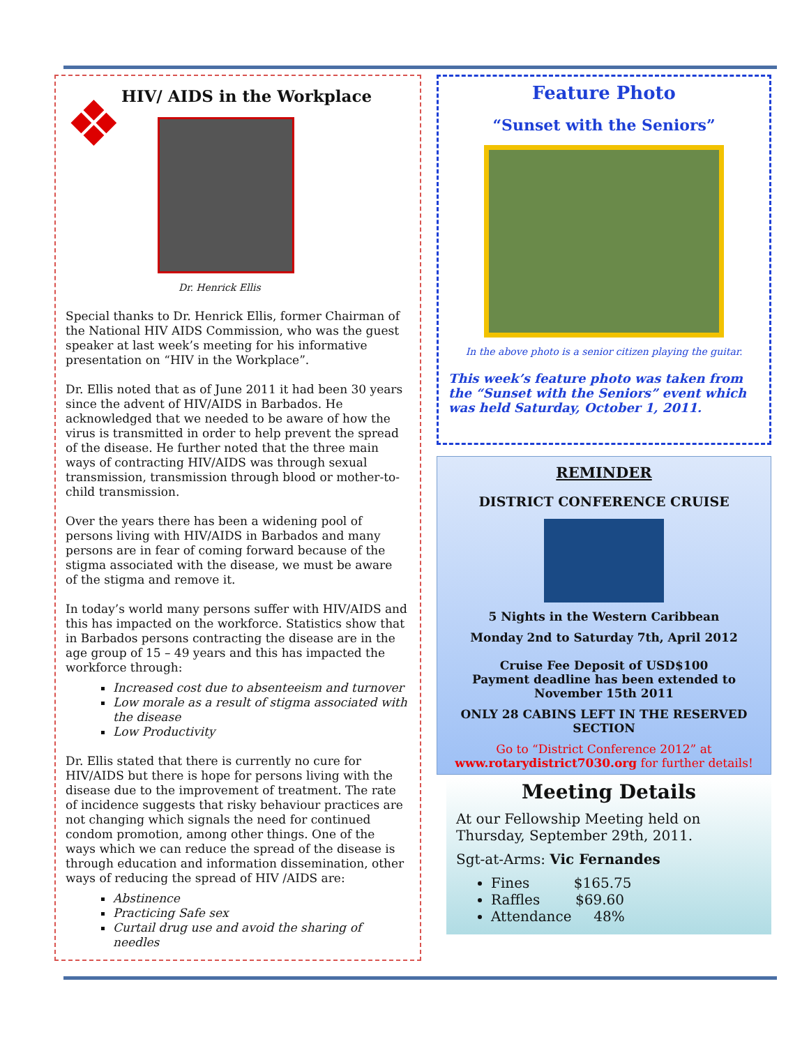❖
HIV/ AIDS in the Workplace
Dr. Henrick Ellis
Special thanks to Dr. Henrick Ellis, former Chairman of the National HIV AIDS Commission, who was the guest speaker at last week’s meeting for his informative presentation on “HIV in the Workplace”.
Dr. Ellis noted that as of June 2011 it had been 30 years since the advent of HIV/AIDS in Barbados. He acknowledged that we needed to be aware of how the virus is transmitted in order to help prevent the spread of the disease. He further noted that the three main ways of contracting HIV/AIDS was through sexual transmission, transmission through blood or mother-to-child transmission.
Over the years there has been a widening pool of persons living with HIV/AIDS in Barbados and many persons are in fear of coming forward because of the stigma associated with the disease, we must be aware of the stigma and remove it.
In today’s world many persons suffer with HIV/AIDS and this has impacted on the workforce. Statistics show that in Barbados persons contracting the disease are in the age group of 15 – 49 years and this has impacted the workforce through:
Increased cost due to absenteeism and turnover
Low morale as a result of stigma associated with the disease
Low Productivity
Dr. Ellis stated that there is currently no cure for HIV/AIDS but there is hope for persons living with the disease due to the improvement of treatment. The rate of incidence suggests that risky behaviour practices are not changing which signals the need for continued condom promotion, among other things. One of the ways which we can reduce the spread of the disease is through education and information dissemination, other ways of reducing the spread of HIV /AIDS are:
Abstinence
Practicing Safe sex
Curtail drug use and avoid the sharing of needles
Feature Photo
“Sunset with the Seniors”
In the above photo is a senior citizen playing the guitar.
This week’s feature photo was taken from the “Sunset with the Seniors” event which was held Saturday, October 1, 2011.
REMINDER
DISTRICT CONFERENCE CRUISE
5 Nights in the Western Caribbean
Monday 2nd to Saturday 7th, April 2012
Cruise Fee Deposit of USD$100
Payment deadline has been extended to November 15th 2011
ONLY 28 CABINS LEFT IN THE RESERVED SECTION
Go to “District Conference 2012” at
www.rotarydistrict7030.org for further details!
Meeting Details
At our Fellowship Meeting held on Thursday, September 29th, 2011.
Sgt-at-Arms: Vic Fernandes
Fines $165.75
Raffles $69.60
Attendance 48%